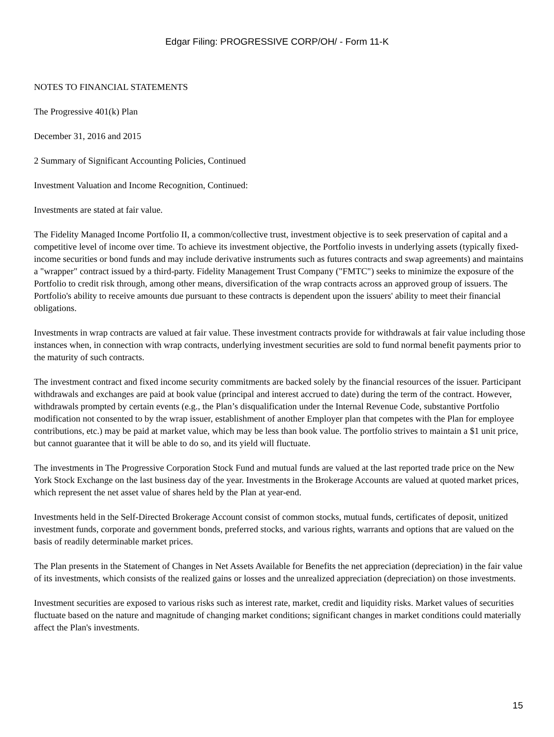Edgar Filing: PROGRESSIVE CORP/OH/ - Form 11-K
NOTES TO FINANCIAL STATEMENTS
The Progressive 401(k) Plan
December 31, 2016 and 2015
2 Summary of Significant Accounting Policies, Continued
Investment Valuation and Income Recognition, Continued:
Investments are stated at fair value.
The Fidelity Managed Income Portfolio II, a common/collective trust, investment objective is to seek preservation of capital and a competitive level of income over time. To achieve its investment objective, the Portfolio invests in underlying assets (typically fixed-income securities or bond funds and may include derivative instruments such as futures contracts and swap agreements) and maintains a "wrapper" contract issued by a third-party. Fidelity Management Trust Company ("FMTC") seeks to minimize the exposure of the Portfolio to credit risk through, among other means, diversification of the wrap contracts across an approved group of issuers. The Portfolio's ability to receive amounts due pursuant to these contracts is dependent upon the issuers' ability to meet their financial obligations.
Investments in wrap contracts are valued at fair value. These investment contracts provide for withdrawals at fair value including those instances when, in connection with wrap contracts, underlying investment securities are sold to fund normal benefit payments prior to the maturity of such contracts.
The investment contract and fixed income security commitments are backed solely by the financial resources of the issuer. Participant withdrawals and exchanges are paid at book value (principal and interest accrued to date) during the term of the contract. However, withdrawals prompted by certain events (e.g., the Plan’s disqualification under the Internal Revenue Code, substantive Portfolio modification not consented to by the wrap issuer, establishment of another Employer plan that competes with the Plan for employee contributions, etc.) may be paid at market value, which may be less than book value. The portfolio strives to maintain a $1 unit price, but cannot guarantee that it will be able to do so, and its yield will fluctuate.
The investments in The Progressive Corporation Stock Fund and mutual funds are valued at the last reported trade price on the New York Stock Exchange on the last business day of the year. Investments in the Brokerage Accounts are valued at quoted market prices, which represent the net asset value of shares held by the Plan at year-end.
Investments held in the Self-Directed Brokerage Account consist of common stocks, mutual funds, certificates of deposit, unitized investment funds, corporate and government bonds, preferred stocks, and various rights, warrants and options that are valued on the basis of readily determinable market prices.
The Plan presents in the Statement of Changes in Net Assets Available for Benefits the net appreciation (depreciation) in the fair value of its investments, which consists of the realized gains or losses and the unrealized appreciation (depreciation) on those investments.
Investment securities are exposed to various risks such as interest rate, market, credit and liquidity risks. Market values of securities fluctuate based on the nature and magnitude of changing market conditions; significant changes in market conditions could materially affect the Plan's investments.
15